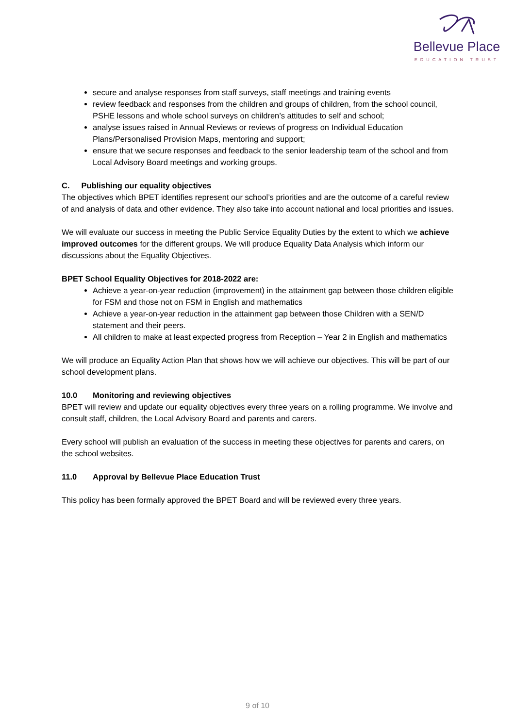Bellevue Place
EDUCATION TRUST
secure and analyse responses from staff surveys, staff meetings and training events
review feedback and responses from the children and groups of children, from the school council, PSHE lessons and whole school surveys on children’s attitudes to self and school;
analyse issues raised in Annual Reviews or reviews of progress on Individual Education Plans/Personalised Provision Maps, mentoring and support;
ensure that we secure responses and feedback to the senior leadership team of the school and from Local Advisory Board meetings and working groups.
C. Publishing our equality objectives
The objectives which BPET identifies represent our school’s priorities and are the outcome of a careful review of and analysis of data and other evidence. They also take into account national and local priorities and issues.
We will evaluate our success in meeting the Public Service Equality Duties by the extent to which we achieve improved outcomes for the different groups. We will produce Equality Data Analysis which inform our discussions about the Equality Objectives.
BPET School Equality Objectives for 2018-2022 are:
Achieve a year-on-year reduction (improvement) in the attainment gap between those children eligible for FSM and those not on FSM in English and mathematics
Achieve a year-on-year reduction in the attainment gap between those Children with a SEN/D statement and their peers.
All children to make at least expected progress from Reception – Year 2 in English and mathematics
We will produce an Equality Action Plan that shows how we will achieve our objectives. This will be part of our school development plans.
10.0 Monitoring and reviewing objectives
BPET will review and update our equality objectives every three years on a rolling programme. We involve and consult staff, children, the Local Advisory Board and parents and carers.
Every school will publish an evaluation of the success in meeting these objectives for parents and carers, on the school websites.
11.0 Approval by Bellevue Place Education Trust
This policy has been formally approved the BPET Board and will be reviewed every three years.
9 of 10